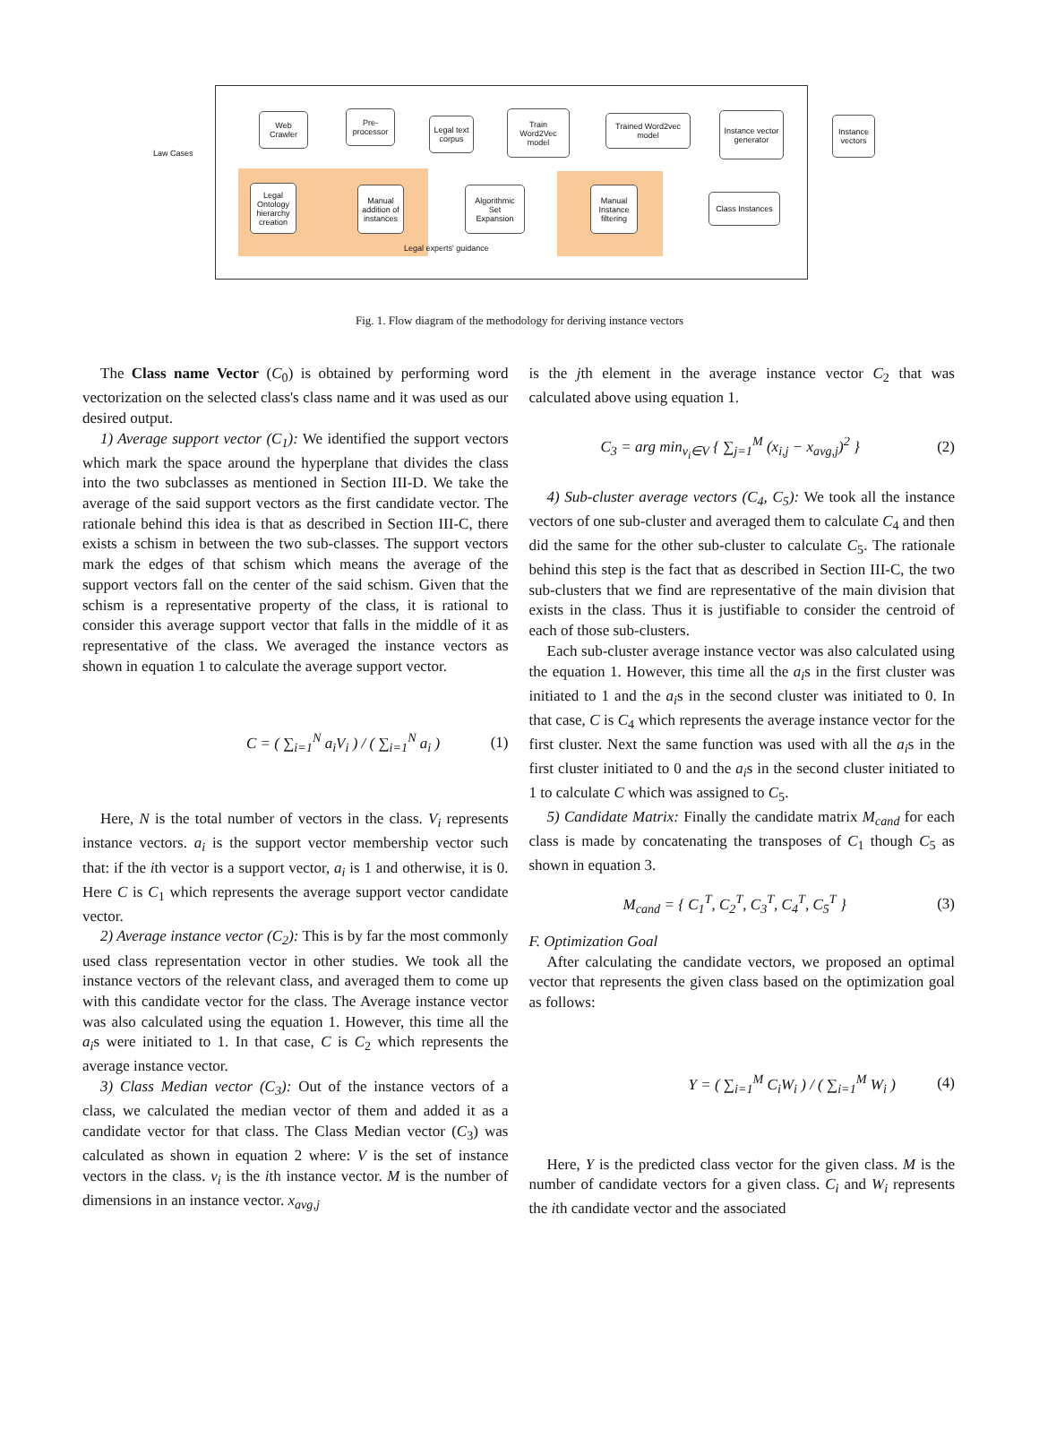Law Cases
Web Crawler
Pre-processor
Legal text corpus
Train Word2Vec model
Trained Word2vec model
Instance vector generator
Instance vectors
Legal Ontology hierarchy creation
Manual addition of instances
Algorithmic Set Expansion
Manual Instance filtering
Class Instances
Legal experts' guidance
Fig. 1. Flow diagram of the methodology for deriving instance vectors
The Class name Vector (C<sub>0</sub>) is obtained by performing word vectorization on the selected class's class name and it was used as our desired output.
1) Average support vector (C<sub>1</sub>): We identified the support vectors which mark the space around the hyperplane that divides the class into the two subclasses as mentioned in Section III-D. We take the average of the said support vectors as the first candidate vector. The rationale behind this idea is that as described in Section III-C, there exists a schism in between the two sub-classes. The support vectors mark the edges of that schism which means the average of the support vectors fall on the center of the said schism. Given that the schism is a representative property of the class, it is rational to consider this average support vector that falls in the middle of it as representative of the class. We averaged the instance vectors as shown in equation 1 to calculate the average support vector.
C = ( ∑<sub>i=1</sub><sup>N</sup> a<sub>i</sub>V<sub>i</sub> ) / ( ∑<sub>i=1</sub><sup>N</sup> a<sub>i</sub> ) (1)
Here, N is the total number of vectors in the class. V<sub>i</sub> represents instance vectors. a<sub>i</sub> is the support vector membership vector such that: if the ith vector is a support vector, a<sub>i</sub> is 1 and otherwise, it is 0. Here C is C<sub>1</sub> which represents the average support vector candidate vector.
2) Average instance vector (C<sub>2</sub>): This is by far the most commonly used class representation vector in other studies. We took all the instance vectors of the relevant class, and averaged them to come up with this candidate vector for the class. The Average instance vector was also calculated using the equation 1. However, this time all the a<sub>i</sub>s were initiated to 1. In that case, C is C<sub>2</sub> which represents the average instance vector.
3) Class Median vector (C<sub>3</sub>): Out of the instance vectors of a class, we calculated the median vector of them and added it as a candidate vector for that class. The Class Median vector (C<sub>3</sub>) was calculated as shown in equation 2 where: V is the set of instance vectors in the class. v<sub>i</sub> is the ith instance vector. M is the number of dimensions in an instance vector. x<sub>avg,j</sub>
is the jth element in the average instance vector C<sub>2</sub> that was calculated above using equation 1.
C<sub>3</sub> = arg min<sub>v<sub>i</sub>∈V</sub> { ∑<sub>j=1</sub><sup>M</sup> (x<sub>i,j</sub> − x<sub>avg,j</sub>)<sup>2</sup> } (2)
4) Sub-cluster average vectors (C<sub>4</sub>, C<sub>5</sub>): We took all the instance vectors of one sub-cluster and averaged them to calculate C<sub>4</sub> and then did the same for the other sub-cluster to calculate C<sub>5</sub>. The rationale behind this step is the fact that as described in Section III-C, the two sub-clusters that we find are representative of the main division that exists in the class. Thus it is justifiable to consider the centroid of each of those sub-clusters.
Each sub-cluster average instance vector was also calculated using the equation 1. However, this time all the a<sub>i</sub>s in the first cluster was initiated to 1 and the a<sub>i</sub>s in the second cluster was initiated to 0. In that case, C is C<sub>4</sub> which represents the average instance vector for the first cluster. Next the same function was used with all the a<sub>i</sub>s in the first cluster initiated to 0 and the a<sub>i</sub>s in the second cluster initiated to 1 to calculate C which was assigned to C<sub>5</sub>.
5) Candidate Matrix: Finally the candidate matrix M<sub>cand</sub> for each class is made by concatenating the transposes of C<sub>1</sub> though C<sub>5</sub> as shown in equation 3.
M<sub>cand</sub> = { C<sub>1</sub><sup>T</sup>, C<sub>2</sub><sup>T</sup>, C<sub>3</sub><sup>T</sup>, C<sub>4</sub><sup>T</sup>, C<sub>5</sub><sup>T</sup> } (3)
F. Optimization Goal
After calculating the candidate vectors, we proposed an optimal vector that represents the given class based on the optimization goal as follows:
Y = ( ∑<sub>i=1</sub><sup>M</sup> C<sub>i</sub>W<sub>i</sub> ) / ( ∑<sub>i=1</sub><sup>M</sup> W<sub>i</sub> ) (4)
Here, Y is the predicted class vector for the given class. M is the number of candidate vectors for a given class. C<sub>i</sub> and W<sub>i</sub> represents the ith candidate vector and the associated